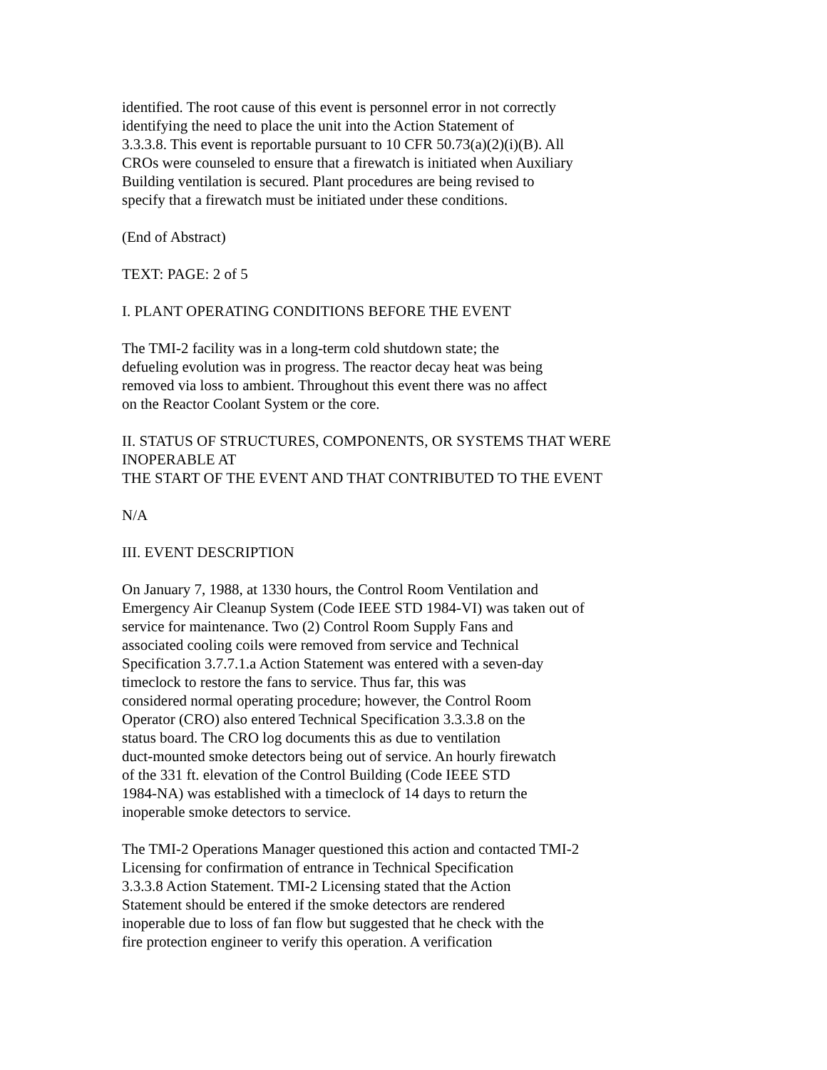identified. The root cause of this event is personnel error in not correctly
identifying the need to place the unit into the Action Statement of
3.3.3.8. This event is reportable pursuant to 10 CFR 50.73(a)(2)(i)(B). All
CROs were counseled to ensure that a firewatch is initiated when Auxiliary
Building ventilation is secured. Plant procedures are being revised to
specify that a firewatch must be initiated under these conditions.
(End of Abstract)
TEXT: PAGE: 2 of 5
I. PLANT OPERATING CONDITIONS BEFORE THE EVENT
The TMI-2 facility was in a long-term cold shutdown state; the
defueling evolution was in progress. The reactor decay heat was being
removed via loss to ambient. Throughout this event there was no affect
on the Reactor Coolant System or the core.
II. STATUS OF STRUCTURES, COMPONENTS, OR SYSTEMS THAT WERE
INOPERABLE AT
THE START OF THE EVENT AND THAT CONTRIBUTED TO THE EVENT
N/A
III. EVENT DESCRIPTION
On January 7, 1988, at 1330 hours, the Control Room Ventilation and
Emergency Air Cleanup System (Code IEEE STD 1984-VI) was taken out of
service for maintenance. Two (2) Control Room Supply Fans and
associated cooling coils were removed from service and Technical
Specification 3.7.7.1.a Action Statement was entered with a seven-day
timeclock to restore the fans to service. Thus far, this was
considered normal operating procedure; however, the Control Room
Operator (CRO) also entered Technical Specification 3.3.3.8 on the
status board. The CRO log documents this as due to ventilation
duct-mounted smoke detectors being out of service. An hourly firewatch
of the 331 ft. elevation of the Control Building (Code IEEE STD
1984-NA) was established with a timeclock of 14 days to return the
inoperable smoke detectors to service.
The TMI-2 Operations Manager questioned this action and contacted TMI-2
Licensing for confirmation of entrance in Technical Specification
3.3.3.8 Action Statement. TMI-2 Licensing stated that the Action
Statement should be entered if the smoke detectors are rendered
inoperable due to loss of fan flow but suggested that he check with the
fire protection engineer to verify this operation. A verification